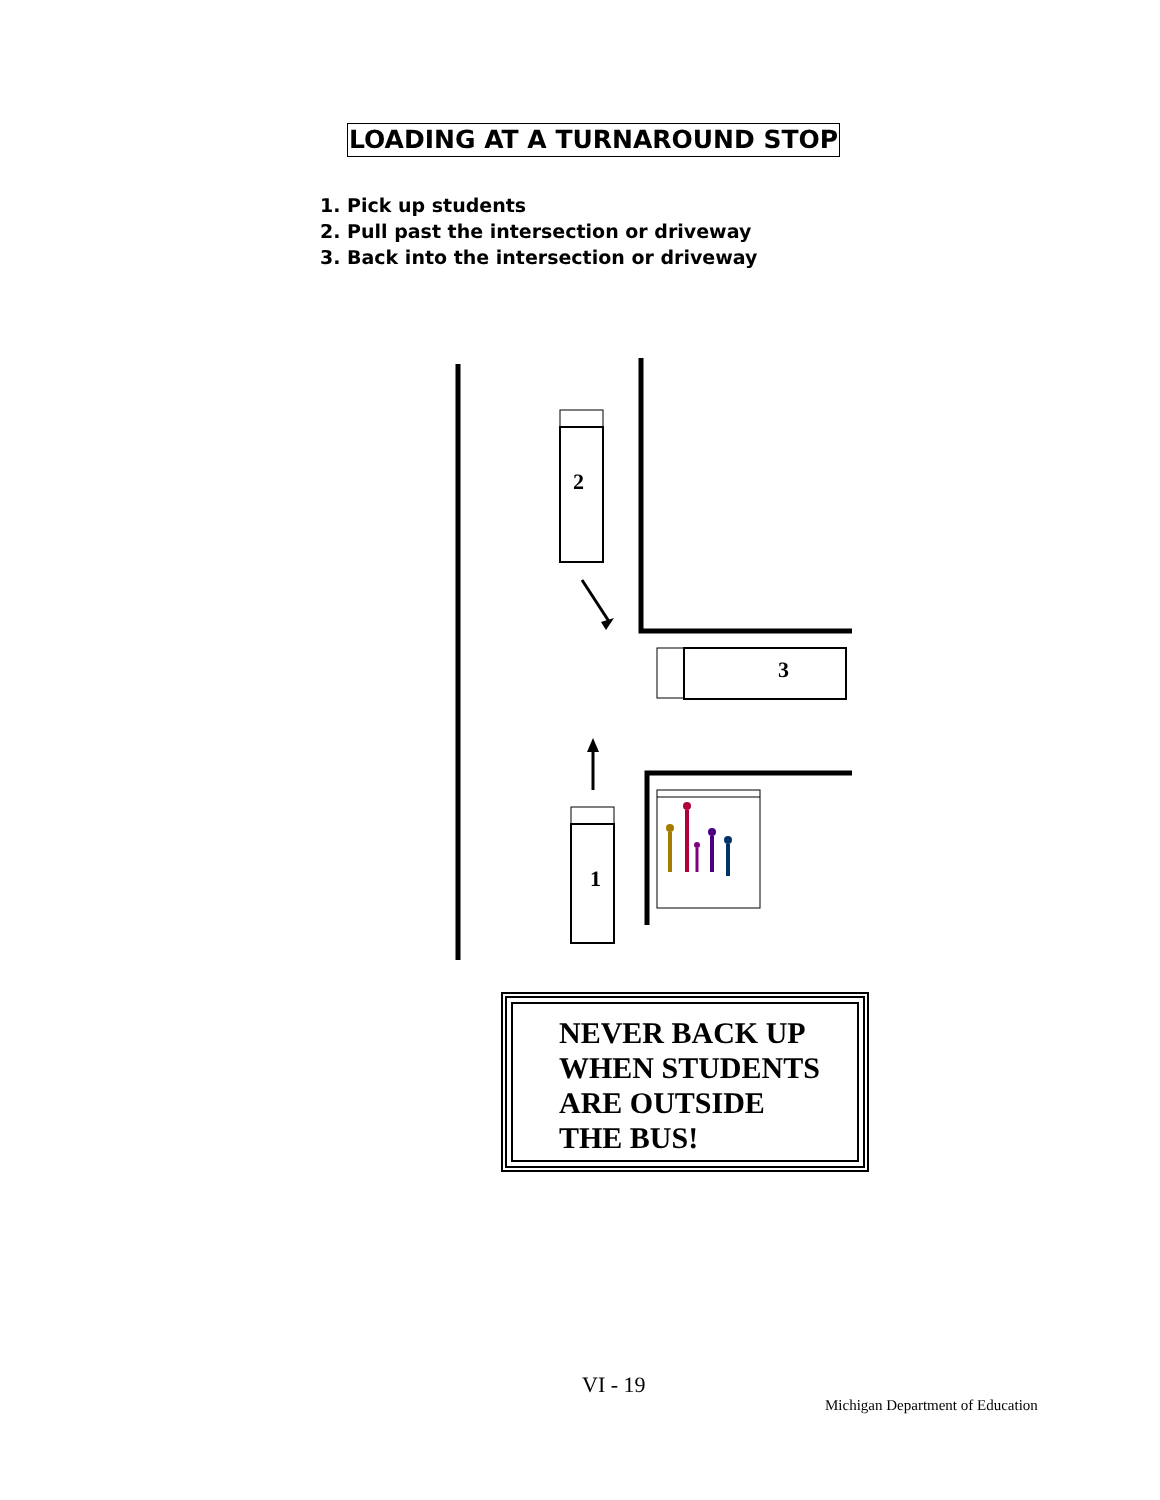LOADING AT A TURNAROUND STOP
1. Pick up students
2. Pull past the intersection or driveway
3. Back into the intersection or driveway
2
3
1
NEVER BACK UP
WHEN STUDENTS
ARE OUTSIDE
THE BUS!
VI - 19
Michigan Department of Education